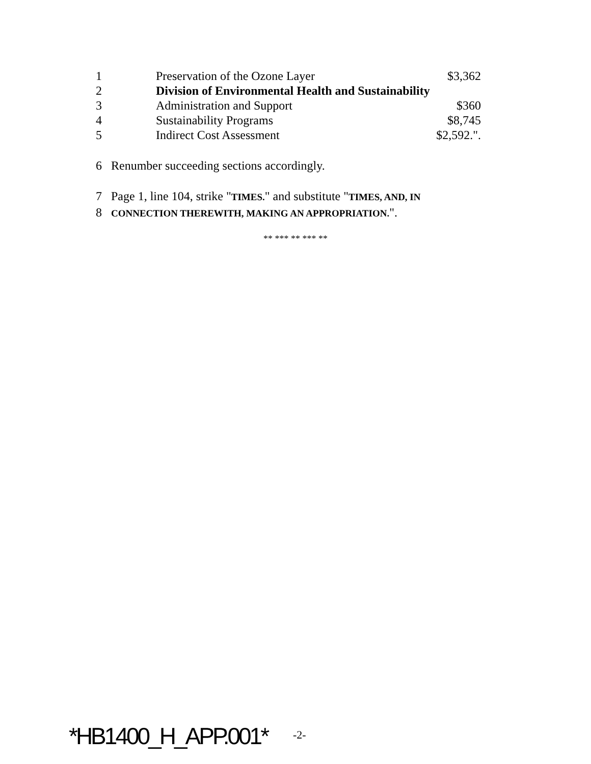| 1 | Preservation of the Ozone Layer | $3,362 |
| 2 | Division of Environmental Health and Sustainability | |
| 3 | Administration and Support | $360 |
| 4 | Sustainability Programs | $8,745 |
| 5 | Indirect Cost Assessment | $2,592.". |
6 Renumber succeeding sections accordingly.
7 Page 1, line 104, strike "TIMES." and substitute "TIMES, AND, IN
8 CONNECTION THEREWITH, MAKING AN APPROPRIATION.".
** *** ** *** **
*HB1400_H_APP.001* -2-